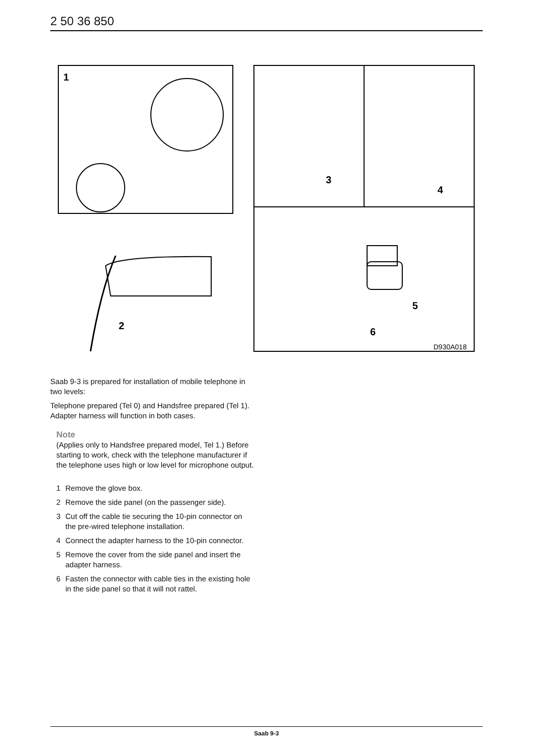2 50 36 850
1
2
3
4
5
6
D930A018
Saab 9-3 is prepared for installation of mobile telephone in two levels:
Telephone prepared (Tel 0) and Handsfree prepared (Tel 1). Adapter harness will function in both cases.
Note
(Applies only to Handsfree prepared model, Tel 1.) Before starting to work, check with the telephone manufacturer if the telephone uses high or low level for microphone output.
1 Remove the glove box.
2 Remove the side panel (on the passenger side).
3 Cut off the cable tie securing the 10-pin connector on the pre-wired telephone installation.
4 Connect the adapter harness to the 10-pin connector.
5 Remove the cover from the side panel and insert the adapter harness.
6 Fasten the connector with cable ties in the existing hole in the side panel so that it will not rattel.
Saab 9-3